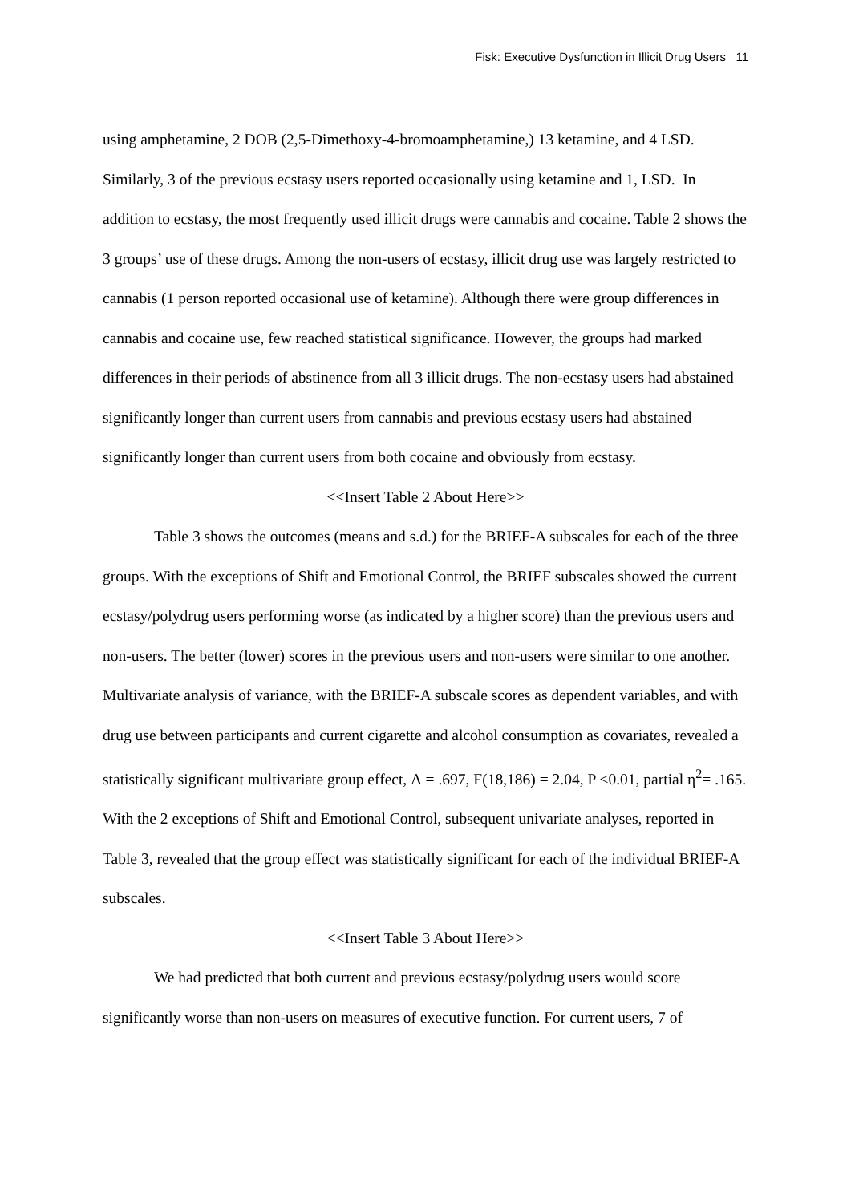Fisk: Executive Dysfunction in Illicit Drug Users 11
using amphetamine, 2 DOB (2,5-Dimethoxy-4-bromoamphetamine,) 13 ketamine, and 4 LSD. Similarly, 3 of the previous ecstasy users reported occasionally using ketamine and 1, LSD. In addition to ecstasy, the most frequently used illicit drugs were cannabis and cocaine. Table 2 shows the 3 groups’ use of these drugs. Among the non-users of ecstasy, illicit drug use was largely restricted to cannabis (1 person reported occasional use of ketamine). Although there were group differences in cannabis and cocaine use, few reached statistical significance. However, the groups had marked differences in their periods of abstinence from all 3 illicit drugs. The non-ecstasy users had abstained significantly longer than current users from cannabis and previous ecstasy users had abstained significantly longer than current users from both cocaine and obviously from ecstasy.
<<Insert Table 2 About Here>>
Table 3 shows the outcomes (means and s.d.) for the BRIEF-A subscales for each of the three groups. With the exceptions of Shift and Emotional Control, the BRIEF subscales showed the current ecstasy/polydrug users performing worse (as indicated by a higher score) than the previous users and non-users. The better (lower) scores in the previous users and non-users were similar to one another. Multivariate analysis of variance, with the BRIEF-A subscale scores as dependent variables, and with drug use between participants and current cigarette and alcohol consumption as covariates, revealed a statistically significant multivariate group effect, Λ = .697, F(18,186) = 2.04, P <0.01, partial η<sup>2</sup>= .165. With the 2 exceptions of Shift and Emotional Control, subsequent univariate analyses, reported in Table 3, revealed that the group effect was statistically significant for each of the individual BRIEF-A subscales.
<<Insert Table 3 About Here>>
We had predicted that both current and previous ecstasy/polydrug users would score significantly worse than non-users on measures of executive function. For current users, 7 of